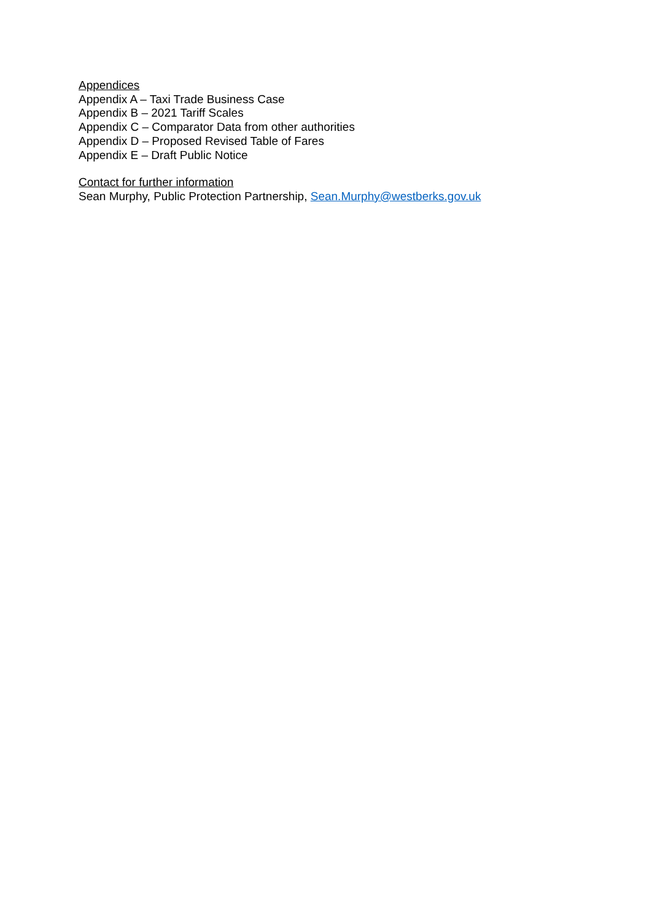Appendices
Appendix A – Taxi Trade Business Case
Appendix B – 2021 Tariff Scales
Appendix C – Comparator Data from other authorities
Appendix D – Proposed Revised Table of Fares
Appendix E – Draft Public Notice
Contact for further information
Sean Murphy, Public Protection Partnership, Sean.Murphy@westberks.gov.uk